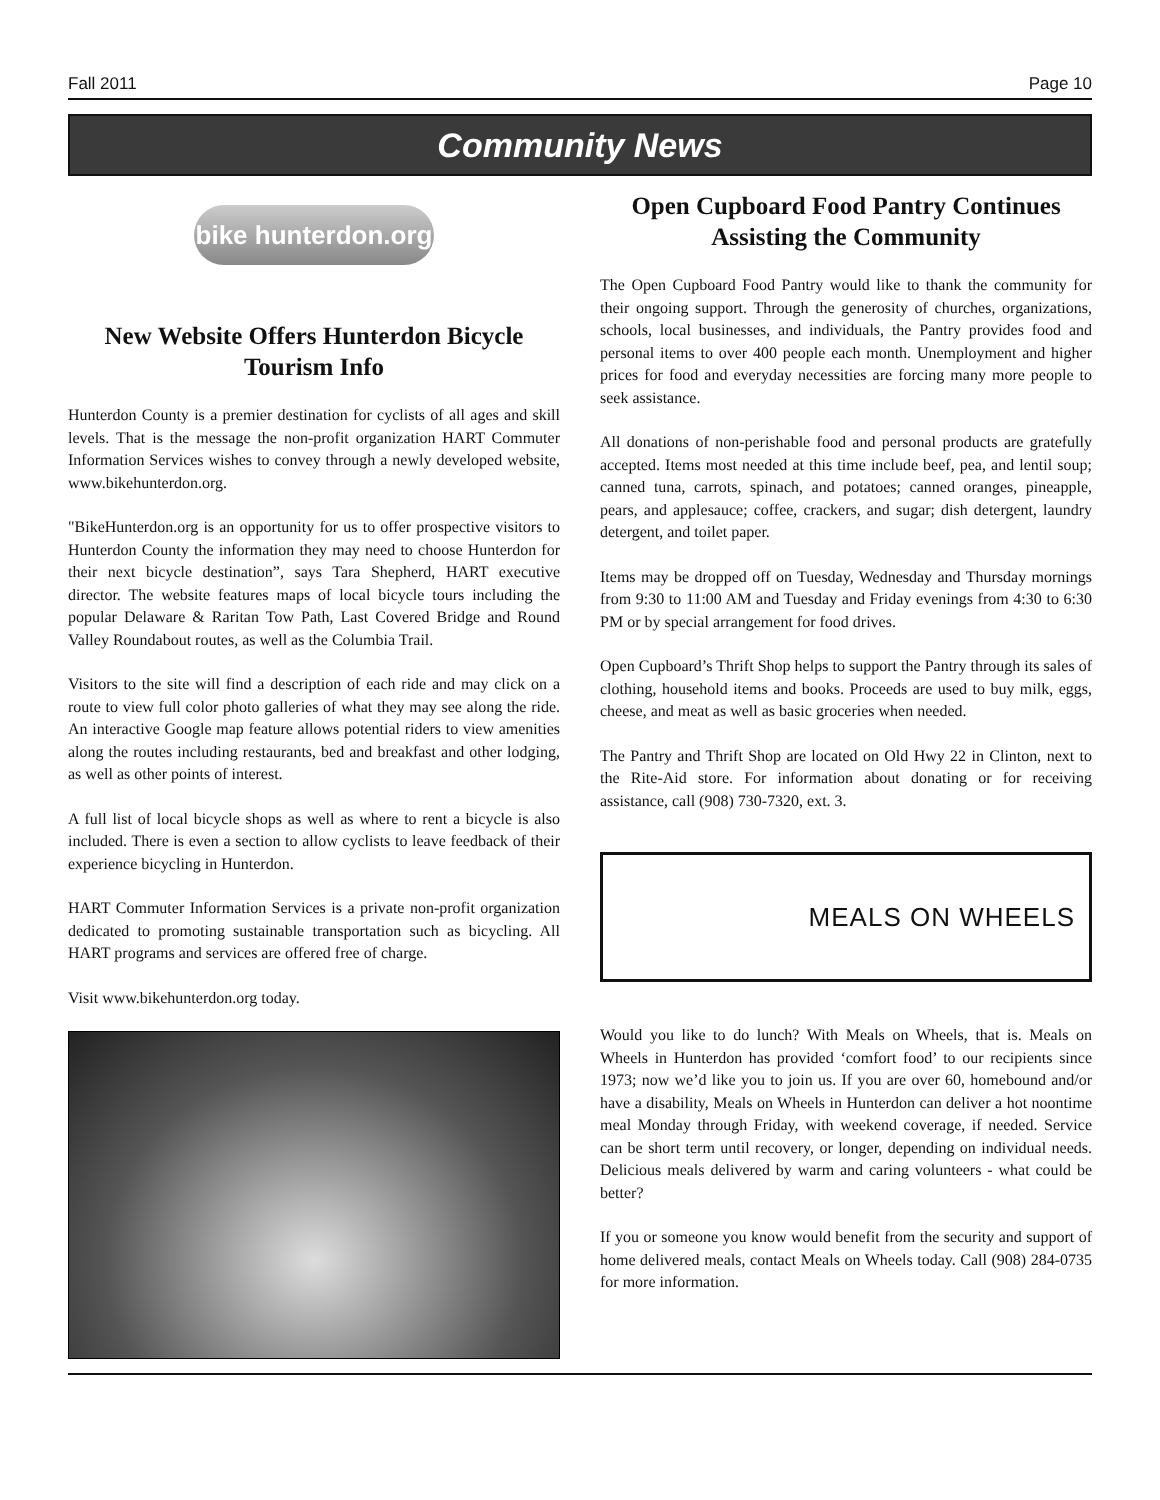Fall 2011 Page 10
Community News
bike hunterdon.org
New Website Offers Hunterdon Bicycle Tourism Info
Hunterdon County is a premier destination for cyclists of all ages and skill levels. That is the message the non-profit organization HART Commuter Information Services wishes to convey through a newly developed website, www.bikehunterdon.org.
"BikeHunterdon.org is an opportunity for us to offer prospective visitors to Hunterdon County the information they may need to choose Hunterdon for their next bicycle destination”, says Tara Shepherd, HART executive director. The website features maps of local bicycle tours including the popular Delaware & Raritan Tow Path, Last Covered Bridge and Round Valley Roundabout routes, as well as the Columbia Trail.
Visitors to the site will find a description of each ride and may click on a route to view full color photo galleries of what they may see along the ride. An interactive Google map feature allows potential riders to view amenities along the routes including restaurants, bed and breakfast and other lodging, as well as other points of interest.
A full list of local bicycle shops as well as where to rent a bicycle is also included. There is even a section to allow cyclists to leave feedback of their experience bicycling in Hunterdon.
HART Commuter Information Services is a private non-profit organization dedicated to promoting sustainable transportation such as bicycling. All HART programs and services are offered free of charge.
Visit www.bikehunterdon.org today.
Open Cupboard Food Pantry Continues Assisting the Community
The Open Cupboard Food Pantry would like to thank the community for their ongoing support. Through the generosity of churches, organizations, schools, local businesses, and individuals, the Pantry provides food and personal items to over 400 people each month. Unemployment and higher prices for food and everyday necessities are forcing many more people to seek assistance.
All donations of non-perishable food and personal products are gratefully accepted. Items most needed at this time include beef, pea, and lentil soup; canned tuna, carrots, spinach, and potatoes; canned oranges, pineapple, pears, and applesauce; coffee, crackers, and sugar; dish detergent, laundry detergent, and toilet paper.
Items may be dropped off on Tuesday, Wednesday and Thursday mornings from 9:30 to 11:00 AM and Tuesday and Friday evenings from 4:30 to 6:30 PM or by special arrangement for food drives.
Open Cupboard’s Thrift Shop helps to support the Pantry through its sales of clothing, household items and books. Proceeds are used to buy milk, eggs, cheese, and meat as well as basic groceries when needed.
The Pantry and Thrift Shop are located on Old Hwy 22 in Clinton, next to the Rite-Aid store. For information about donating or for receiving assistance, call (908) 730-7320, ext. 3.
MEALS ON WHEELS
Would you like to do lunch? With Meals on Wheels, that is. Meals on Wheels in Hunterdon has provided ‘comfort food’ to our recipients since 1973; now we’d like you to join us. If you are over 60, homebound and/or have a disability, Meals on Wheels in Hunterdon can deliver a hot noontime meal Monday through Friday, with weekend coverage, if needed. Service can be short term until recovery, or longer, depending on individual needs. Delicious meals delivered by warm and caring volunteers - what could be better?
If you or someone you know would benefit from the security and support of home delivered meals, contact Meals on Wheels today. Call (908) 284-0735 for more information.